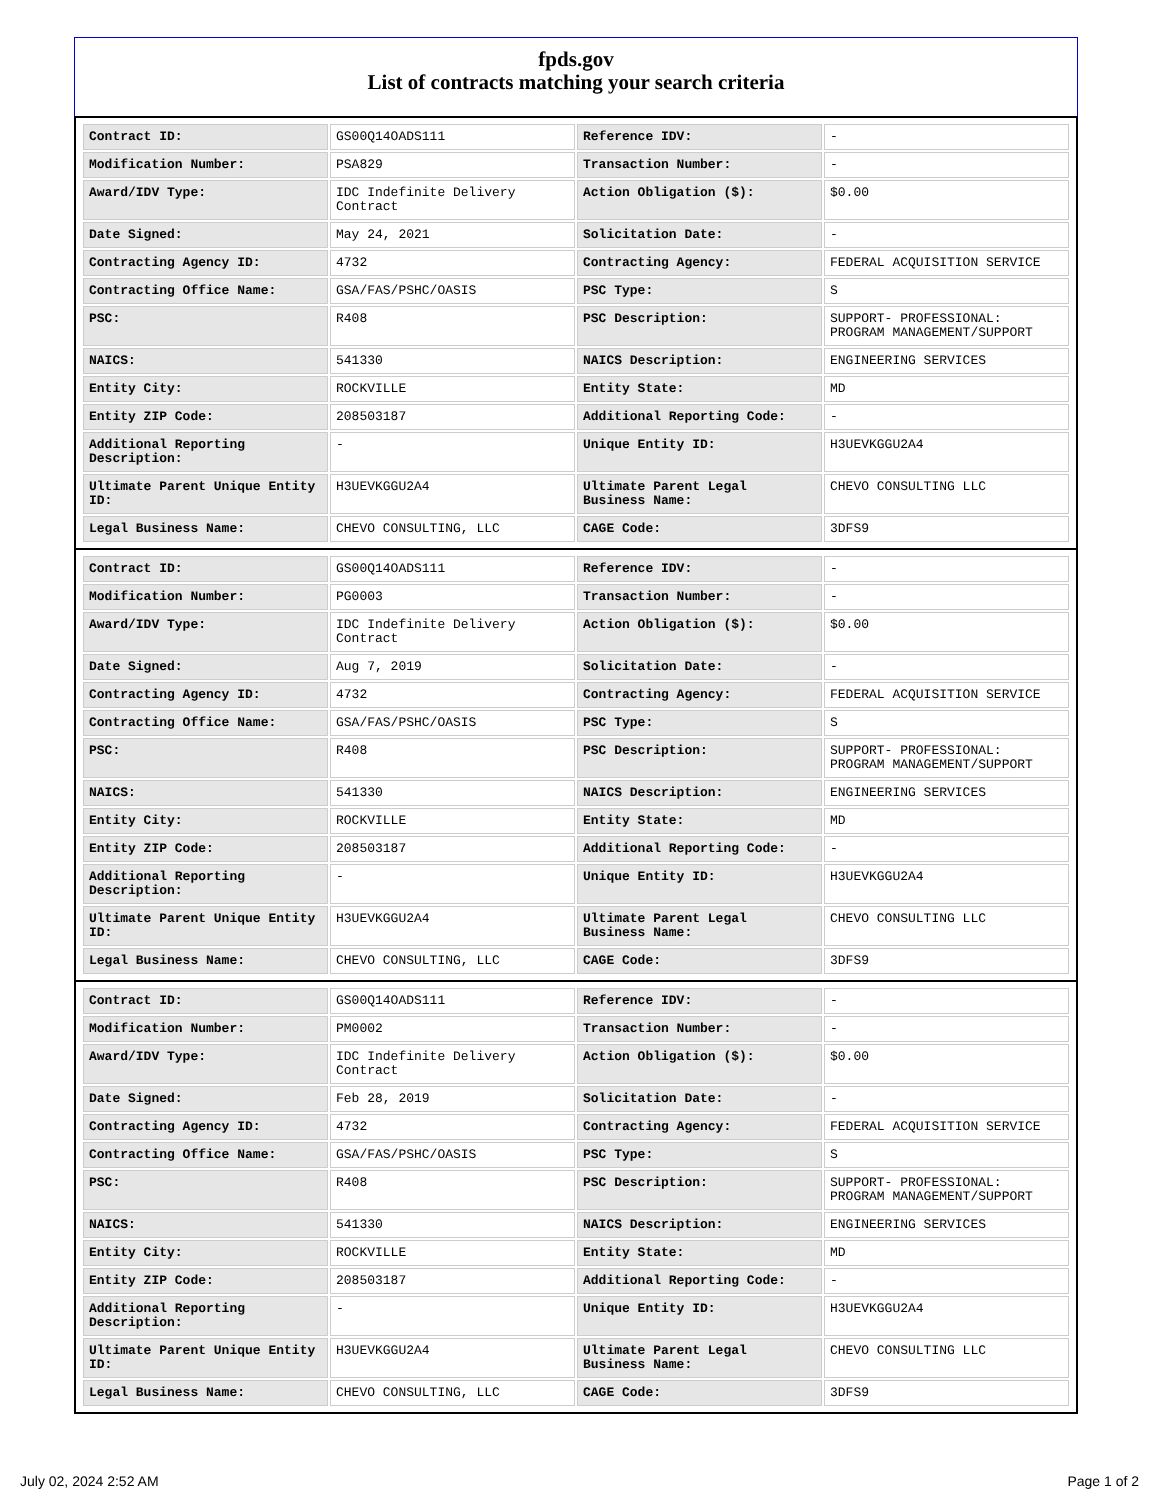fpds.gov
List of contracts matching your search criteria
| Contract ID: | GS00Q14OADS111 | Reference IDV: | - |
| Modification Number: | PSA829 | Transaction Number: | - |
| Award/IDV Type: | IDC Indefinite Delivery Contract | Action Obligation ($): | $0.00 |
| Date Signed: | May 24, 2021 | Solicitation Date: | - |
| Contracting Agency ID: | 4732 | Contracting Agency: | FEDERAL ACQUISITION SERVICE |
| Contracting Office Name: | GSA/FAS/PSHC/OASIS | PSC Type: | S |
| PSC: | R408 | PSC Description: | SUPPORT- PROFESSIONAL: PROGRAM MANAGEMENT/SUPPORT |
| NAICS: | 541330 | NAICS Description: | ENGINEERING SERVICES |
| Entity City: | ROCKVILLE | Entity State: | MD |
| Entity ZIP Code: | 208503187 | Additional Reporting Code: | - |
| Additional Reporting Description: | - | Unique Entity ID: | H3UEVKGGU2A4 |
| Ultimate Parent Unique Entity ID: | H3UEVKGGU2A4 | Ultimate Parent Legal Business Name: | CHEVO CONSULTING LLC |
| Legal Business Name: | CHEVO CONSULTING, LLC | CAGE Code: | 3DFS9 |
| Contract ID: | GS00Q14OADS111 | Reference IDV: | - |
| Modification Number: | PG0003 | Transaction Number: | - |
| Award/IDV Type: | IDC Indefinite Delivery Contract | Action Obligation ($): | $0.00 |
| Date Signed: | Aug 7, 2019 | Solicitation Date: | - |
| Contracting Agency ID: | 4732 | Contracting Agency: | FEDERAL ACQUISITION SERVICE |
| Contracting Office Name: | GSA/FAS/PSHC/OASIS | PSC Type: | S |
| PSC: | R408 | PSC Description: | SUPPORT- PROFESSIONAL: PROGRAM MANAGEMENT/SUPPORT |
| NAICS: | 541330 | NAICS Description: | ENGINEERING SERVICES |
| Entity City: | ROCKVILLE | Entity State: | MD |
| Entity ZIP Code: | 208503187 | Additional Reporting Code: | - |
| Additional Reporting Description: | - | Unique Entity ID: | H3UEVKGGU2A4 |
| Ultimate Parent Unique Entity ID: | H3UEVKGGU2A4 | Ultimate Parent Legal Business Name: | CHEVO CONSULTING LLC |
| Legal Business Name: | CHEVO CONSULTING, LLC | CAGE Code: | 3DFS9 |
| Contract ID: | GS00Q14OADS111 | Reference IDV: | - |
| Modification Number: | PM0002 | Transaction Number: | - |
| Award/IDV Type: | IDC Indefinite Delivery Contract | Action Obligation ($): | $0.00 |
| Date Signed: | Feb 28, 2019 | Solicitation Date: | - |
| Contracting Agency ID: | 4732 | Contracting Agency: | FEDERAL ACQUISITION SERVICE |
| Contracting Office Name: | GSA/FAS/PSHC/OASIS | PSC Type: | S |
| PSC: | R408 | PSC Description: | SUPPORT- PROFESSIONAL: PROGRAM MANAGEMENT/SUPPORT |
| NAICS: | 541330 | NAICS Description: | ENGINEERING SERVICES |
| Entity City: | ROCKVILLE | Entity State: | MD |
| Entity ZIP Code: | 208503187 | Additional Reporting Code: | - |
| Additional Reporting Description: | - | Unique Entity ID: | H3UEVKGGU2A4 |
| Ultimate Parent Unique Entity ID: | H3UEVKGGU2A4 | Ultimate Parent Legal Business Name: | CHEVO CONSULTING LLC |
| Legal Business Name: | CHEVO CONSULTING, LLC | CAGE Code: | 3DFS9 |
July 02, 2024 2:52 AM Page 1 of 2